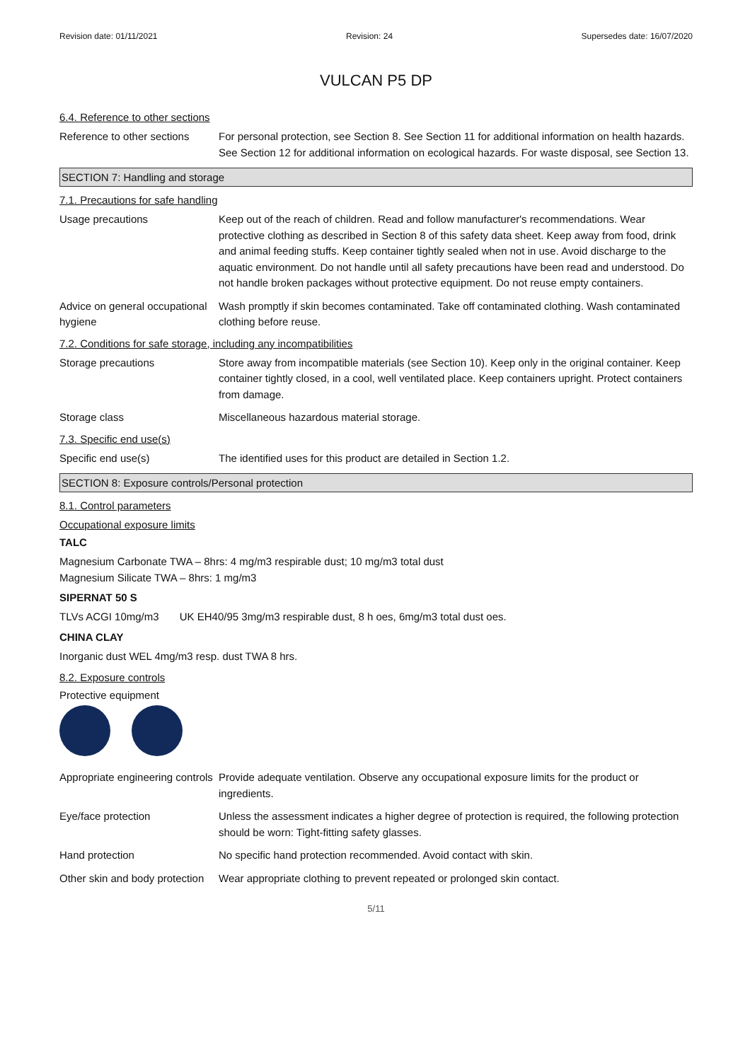Revision date: 01/11/2021 Revision: 24 Supersedes date: 16/07/2020
VULCAN P5 DP
6.4. Reference to other sections
Reference to other sections
For personal protection, see Section 8. See Section 11 for additional information on health hazards. See Section 12 for additional information on ecological hazards. For waste disposal, see Section 13.
SECTION 7: Handling and storage
7.1. Precautions for safe handling
Usage precautions Keep out of the reach of children. Read and follow manufacturer's recommendations. Wear protective clothing as described in Section 8 of this safety data sheet. Keep away from food, drink and animal feeding stuffs. Keep container tightly sealed when not in use. Avoid discharge to the aquatic environment. Do not handle until all safety precautions have been read and understood. Do not handle broken packages without protective equipment. Do not reuse empty containers.
Advice on general occupational hygiene
Wash promptly if skin becomes contaminated. Take off contaminated clothing. Wash contaminated clothing before reuse.
7.2. Conditions for safe storage, including any incompatibilities
Storage precautions Store away from incompatible materials (see Section 10). Keep only in the original container. Keep container tightly closed, in a cool, well ventilated place. Keep containers upright. Protect containers from damage.
Storage class Miscellaneous hazardous material storage.
7.3. Specific end use(s)
Specific end use(s) The identified uses for this product are detailed in Section 1.2.
SECTION 8: Exposure controls/Personal protection
8.1. Control parameters
Occupational exposure limits
TALC
Magnesium Carbonate TWA – 8hrs: 4 mg/m3 respirable dust; 10 mg/m3 total dust
Magnesium Silicate TWA – 8hrs: 1 mg/m3
SIPERNAT 50 S
TLVs ACGI 10mg/m3 UK EH40/95 3mg/m3 respirable dust, 8 h oes, 6mg/m3 total dust oes.
CHINA CLAY
Inorganic dust WEL 4mg/m3 resp. dust TWA 8 hrs.
8.2. Exposure controls
Protective equipment
Appropriate engineering controls
Provide adequate ventilation. Observe any occupational exposure limits for the product or ingredients.
Eye/face protection Unless the assessment indicates a higher degree of protection is required, the following protection should be worn: Tight-fitting safety glasses.
Hand protection No specific hand protection recommended. Avoid contact with skin.
Other skin and body protection
Wear appropriate clothing to prevent repeated or prolonged skin contact.
5/11